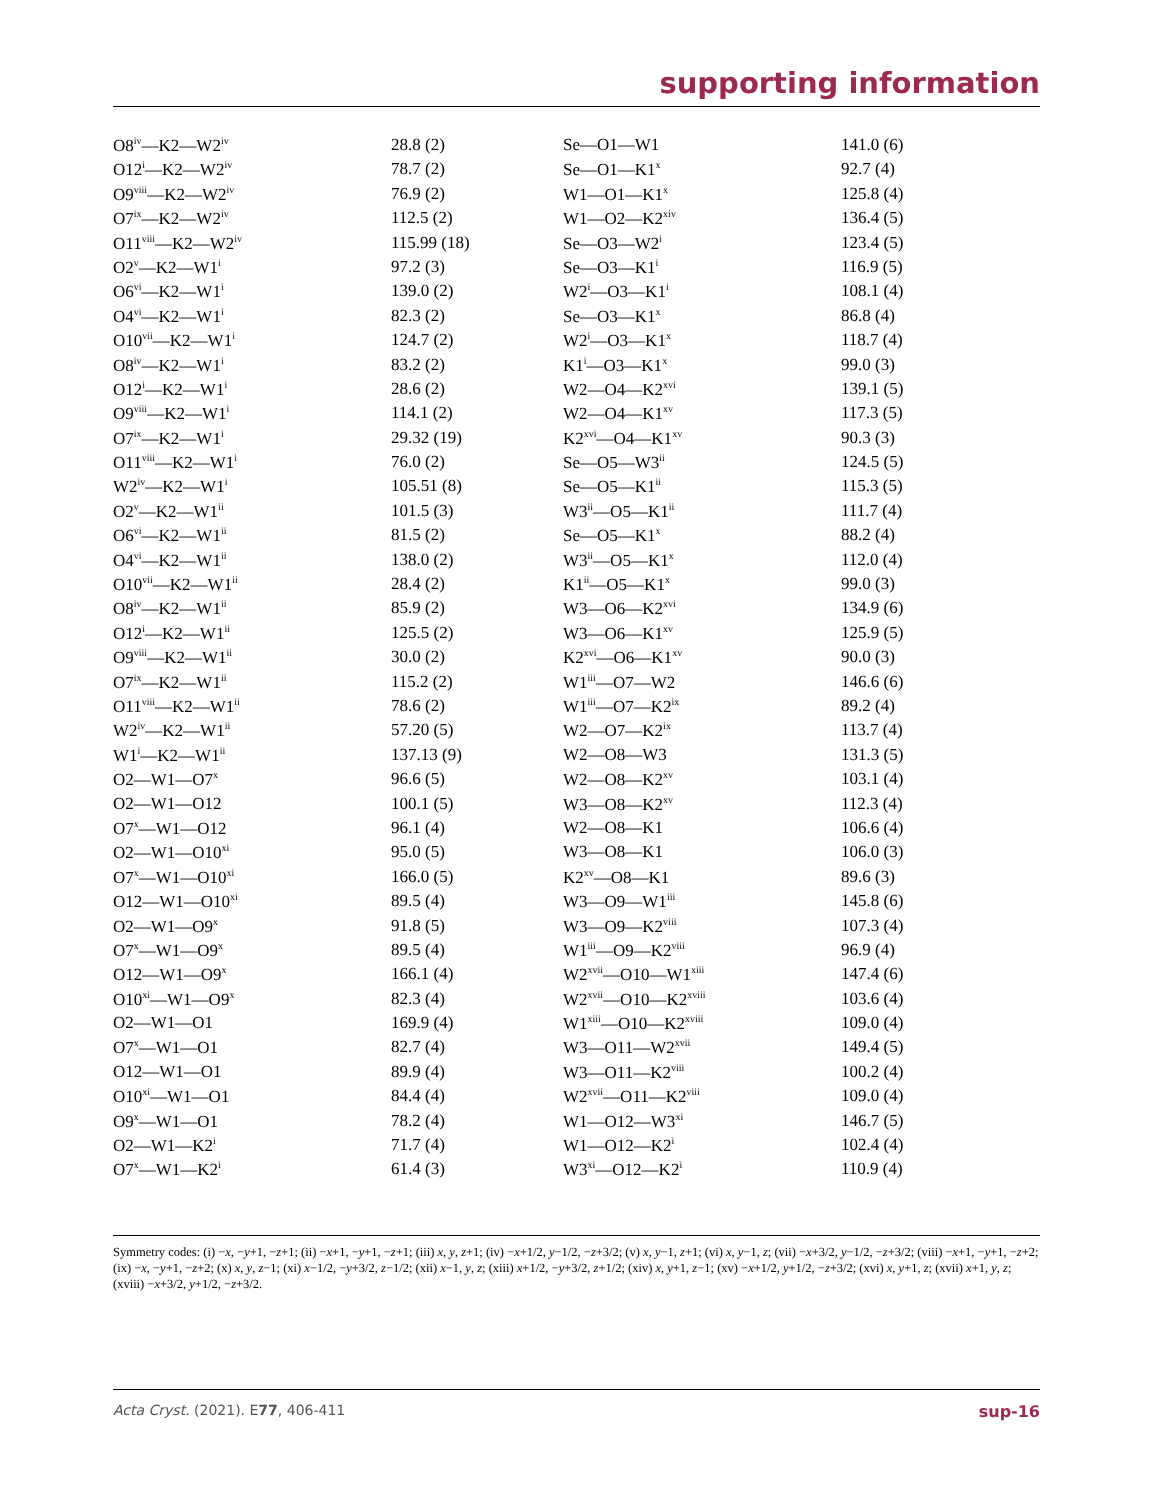supporting information
| O8<sup>iv</sup>—K2—W2<sup>iv</sup> | 28.8 (2) | Se—O1—W1 | 141.0 (6) |
| O12<sup>i</sup>—K2—W2<sup>iv</sup> | 78.7 (2) | Se—O1—K1<sup>x</sup> | 92.7 (4) |
| O9<sup>viii</sup>—K2—W2<sup>iv</sup> | 76.9 (2) | W1—O1—K1<sup>x</sup> | 125.8 (4) |
| O7<sup>ix</sup>—K2—W2<sup>iv</sup> | 112.5 (2) | W1—O2—K2<sup>xiv</sup> | 136.4 (5) |
| O11<sup>viii</sup>—K2—W2<sup>iv</sup> | 115.99 (18) | Se—O3—W2<sup>i</sup> | 123.4 (5) |
| O2<sup>v</sup>—K2—W1<sup>i</sup> | 97.2 (3) | Se—O3—K1<sup>i</sup> | 116.9 (5) |
| O6<sup>vi</sup>—K2—W1<sup>i</sup> | 139.0 (2) | W2<sup>i</sup>—O3—K1<sup>i</sup> | 108.1 (4) |
| O4<sup>vi</sup>—K2—W1<sup>i</sup> | 82.3 (2) | Se—O3—K1<sup>x</sup> | 86.8 (4) |
| O10<sup>vii</sup>—K2—W1<sup>i</sup> | 124.7 (2) | W2<sup>i</sup>—O3—K1<sup>x</sup> | 118.7 (4) |
| O8<sup>iv</sup>—K2—W1<sup>i</sup> | 83.2 (2) | K1<sup>i</sup>—O3—K1<sup>x</sup> | 99.0 (3) |
| O12<sup>i</sup>—K2—W1<sup>i</sup> | 28.6 (2) | W2—O4—K2<sup>xvi</sup> | 139.1 (5) |
| O9<sup>viii</sup>—K2—W1<sup>i</sup> | 114.1 (2) | W2—O4—K1<sup>xv</sup> | 117.3 (5) |
| O7<sup>ix</sup>—K2—W1<sup>i</sup> | 29.32 (19) | K2<sup>xvi</sup>—O4—K1<sup>xv</sup> | 90.3 (3) |
| O11<sup>viii</sup>—K2—W1<sup>i</sup> | 76.0 (2) | Se—O5—W3<sup>ii</sup> | 124.5 (5) |
| W2<sup>iv</sup>—K2—W1<sup>i</sup> | 105.51 (8) | Se—O5—K1<sup>ii</sup> | 115.3 (5) |
| O2<sup>v</sup>—K2—W1<sup>ii</sup> | 101.5 (3) | W3<sup>ii</sup>—O5—K1<sup>ii</sup> | 111.7 (4) |
| O6<sup>vi</sup>—K2—W1<sup>ii</sup> | 81.5 (2) | Se—O5—K1<sup>x</sup> | 88.2 (4) |
| O4<sup>vi</sup>—K2—W1<sup>ii</sup> | 138.0 (2) | W3<sup>ii</sup>—O5—K1<sup>x</sup> | 112.0 (4) |
| O10<sup>vii</sup>—K2—W1<sup>ii</sup> | 28.4 (2) | K1<sup>ii</sup>—O5—K1<sup>x</sup> | 99.0 (3) |
| O8<sup>iv</sup>—K2—W1<sup>ii</sup> | 85.9 (2) | W3—O6—K2<sup>xvi</sup> | 134.9 (6) |
| O12<sup>i</sup>—K2—W1<sup>ii</sup> | 125.5 (2) | W3—O6—K1<sup>xv</sup> | 125.9 (5) |
| O9<sup>viii</sup>—K2—W1<sup>ii</sup> | 30.0 (2) | K2<sup>xvi</sup>—O6—K1<sup>xv</sup> | 90.0 (3) |
| O7<sup>ix</sup>—K2—W1<sup>ii</sup> | 115.2 (2) | W1<sup>iii</sup>—O7—W2 | 146.6 (6) |
| O11<sup>viii</sup>—K2—W1<sup>ii</sup> | 78.6 (2) | W1<sup>iii</sup>—O7—K2<sup>ix</sup> | 89.2 (4) |
| W2<sup>iv</sup>—K2—W1<sup>ii</sup> | 57.20 (5) | W2—O7—K2<sup>ix</sup> | 113.7 (4) |
| W1<sup>i</sup>—K2—W1<sup>ii</sup> | 137.13 (9) | W2—O8—W3 | 131.3 (5) |
| O2—W1—O7<sup>x</sup> | 96.6 (5) | W2—O8—K2<sup>xv</sup> | 103.1 (4) |
| O2—W1—O12 | 100.1 (5) | W3—O8—K2<sup>xv</sup> | 112.3 (4) |
| O7<sup>x</sup>—W1—O12 | 96.1 (4) | W2—O8—K1 | 106.6 (4) |
| O2—W1—O10<sup>xi</sup> | 95.0 (5) | W3—O8—K1 | 106.0 (3) |
| O7<sup>x</sup>—W1—O10<sup>xi</sup> | 166.0 (5) | K2<sup>xv</sup>—O8—K1 | 89.6 (3) |
| O12—W1—O10<sup>xi</sup> | 89.5 (4) | W3—O9—W1<sup>iii</sup> | 145.8 (6) |
| O2—W1—O9<sup>x</sup> | 91.8 (5) | W3—O9—K2<sup>viii</sup> | 107.3 (4) |
| O7<sup>x</sup>—W1—O9<sup>x</sup> | 89.5 (4) | W1<sup>iii</sup>—O9—K2<sup>viii</sup> | 96.9 (4) |
| O12—W1—O9<sup>x</sup> | 166.1 (4) | W2<sup>xvii</sup>—O10—W1<sup>xiii</sup> | 147.4 (6) |
| O10<sup>xi</sup>—W1—O9<sup>x</sup> | 82.3 (4) | W2<sup>xvii</sup>—O10—K2<sup>xviii</sup> | 103.6 (4) |
| O2—W1—O1 | 169.9 (4) | W1<sup>xiii</sup>—O10—K2<sup>xviii</sup> | 109.0 (4) |
| O7<sup>x</sup>—W1—O1 | 82.7 (4) | W3—O11—W2<sup>xvii</sup> | 149.4 (5) |
| O12—W1—O1 | 89.9 (4) | W3—O11—K2<sup>viii</sup> | 100.2 (4) |
| O10<sup>xi</sup>—W1—O1 | 84.4 (4) | W2<sup>xvii</sup>—O11—K2<sup>viii</sup> | 109.0 (4) |
| O9<sup>x</sup>—W1—O1 | 78.2 (4) | W1—O12—W3<sup>xi</sup> | 146.7 (5) |
| O2—W1—K2<sup>i</sup> | 71.7 (4) | W1—O12—K2<sup>i</sup> | 102.4 (4) |
| O7<sup>x</sup>—W1—K2<sup>i</sup> | 61.4 (3) | W3<sup>xi</sup>—O12—K2<sup>i</sup> | 110.9 (4) |
Symmetry codes: (i) −x, −y+1, −z+1; (ii) −x+1, −y+1, −z+1; (iii) x, y, z+1; (iv) −x+1/2, y−1/2, −z+3/2; (v) x, y−1, z+1; (vi) x, y−1, z; (vii) −x+3/2, y−1/2, −z+3/2; (viii) −x+1, −y+1, −z+2; (ix) −x, −y+1, −z+2; (x) x, y, z−1; (xi) x−1/2, −y+3/2, z−1/2; (xii) x−1, y, z; (xiii) x+1/2, −y+3/2, z+1/2; (xiv) x, y+1, z−1; (xv) −x+1/2, y+1/2, −z+3/2; (xvi) x, y+1, z; (xvii) x+1, y, z; (xviii) −x+3/2, y+1/2, −z+3/2.
Acta Cryst. (2021). E77, 406-411 sup-16